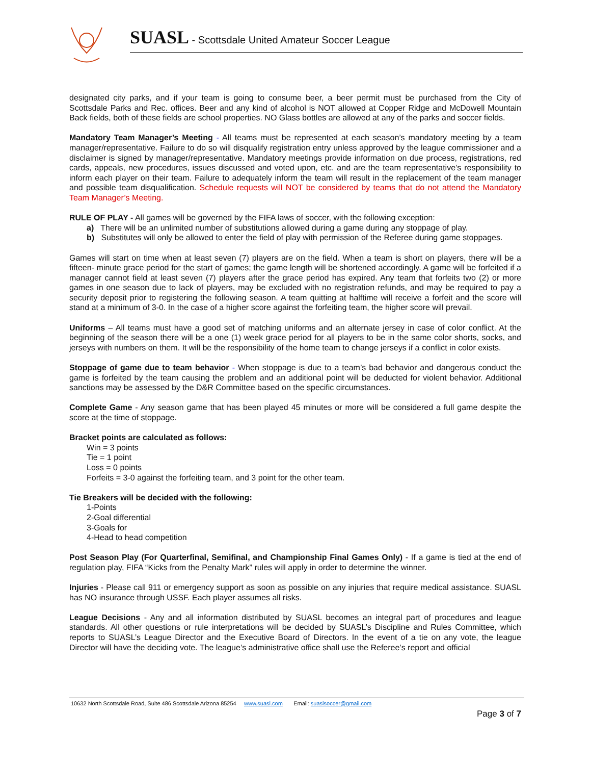SUASL - Scottsdale United Amateur Soccer League
designated city parks, and if your team is going to consume beer, a beer permit must be purchased from the City of Scottsdale Parks and Rec. offices. Beer and any kind of alcohol is NOT allowed at Copper Ridge and McDowell Mountain Back fields, both of these fields are school properties. NO Glass bottles are allowed at any of the parks and soccer fields.
Mandatory Team Manager’s Meeting - All teams must be represented at each season’s mandatory meeting by a team manager/representative. Failure to do so will disqualify registration entry unless approved by the league commissioner and a disclaimer is signed by manager/representative. Mandatory meetings provide information on due process, registrations, red cards, appeals, new procedures, issues discussed and voted upon, etc. and are the team representative’s responsibility to inform each player on their team. Failure to adequately inform the team will result in the replacement of the team manager and possible team disqualification. Schedule requests will NOT be considered by teams that do not attend the Mandatory Team Manager’s Meeting.
RULE OF PLAY - All games will be governed by the FIFA laws of soccer, with the following exception:
a) There will be an unlimited number of substitutions allowed during a game during any stoppage of play.
b) Substitutes will only be allowed to enter the field of play with permission of the Referee during game stoppages.
Games will start on time when at least seven (7) players are on the field. When a team is short on players, there will be a fifteen- minute grace period for the start of games; the game length will be shortened accordingly. A game will be forfeited if a manager cannot field at least seven (7) players after the grace period has expired. Any team that forfeits two (2) or more games in one season due to lack of players, may be excluded with no registration refunds, and may be required to pay a security deposit prior to registering the following season. A team quitting at halftime will receive a forfeit and the score will stand at a minimum of 3-0. In the case of a higher score against the forfeiting team, the higher score will prevail.
Uniforms – All teams must have a good set of matching uniforms and an alternate jersey in case of color conflict. At the beginning of the season there will be a one (1) week grace period for all players to be in the same color shorts, socks, and jerseys with numbers on them. It will be the responsibility of the home team to change jerseys if a conflict in color exists.
Stoppage of game due to team behavior - When stoppage is due to a team’s bad behavior and dangerous conduct the game is forfeited by the team causing the problem and an additional point will be deducted for violent behavior. Additional sanctions may be assessed by the D&R Committee based on the specific circumstances.
Complete Game - Any season game that has been played 45 minutes or more will be considered a full game despite the score at the time of stoppage.
Bracket points are calculated as follows:
Win = 3 points
Tie = 1 point
Loss = 0 points
Forfeits = 3-0 against the forfeiting team, and 3 point for the other team.
Tie Breakers will be decided with the following:
1-Points
2-Goal differential
3-Goals for
4-Head to head competition
Post Season Play (For Quarterfinal, Semifinal, and Championship Final Games Only) - If a game is tied at the end of regulation play, FIFA “Kicks from the Penalty Mark” rules will apply in order to determine the winner.
Injuries - Please call 911 or emergency support as soon as possible on any injuries that require medical assistance. SUASL has NO insurance through USSF. Each player assumes all risks.
League Decisions - Any and all information distributed by SUASL becomes an integral part of procedures and league standards. All other questions or rule interpretations will be decided by SUASL’s Discipline and Rules Committee, which reports to SUASL’s League Director and the Executive Board of Directors. In the event of a tie on any vote, the league Director will have the deciding vote. The league’s administrative office shall use the Referee’s report and official
10632 North Scottsdale Road, Suite 486 Scottsdale Arizona 85254 www.suasl.com Email: suaslsoccer@gmail.com
Page 3 of 7